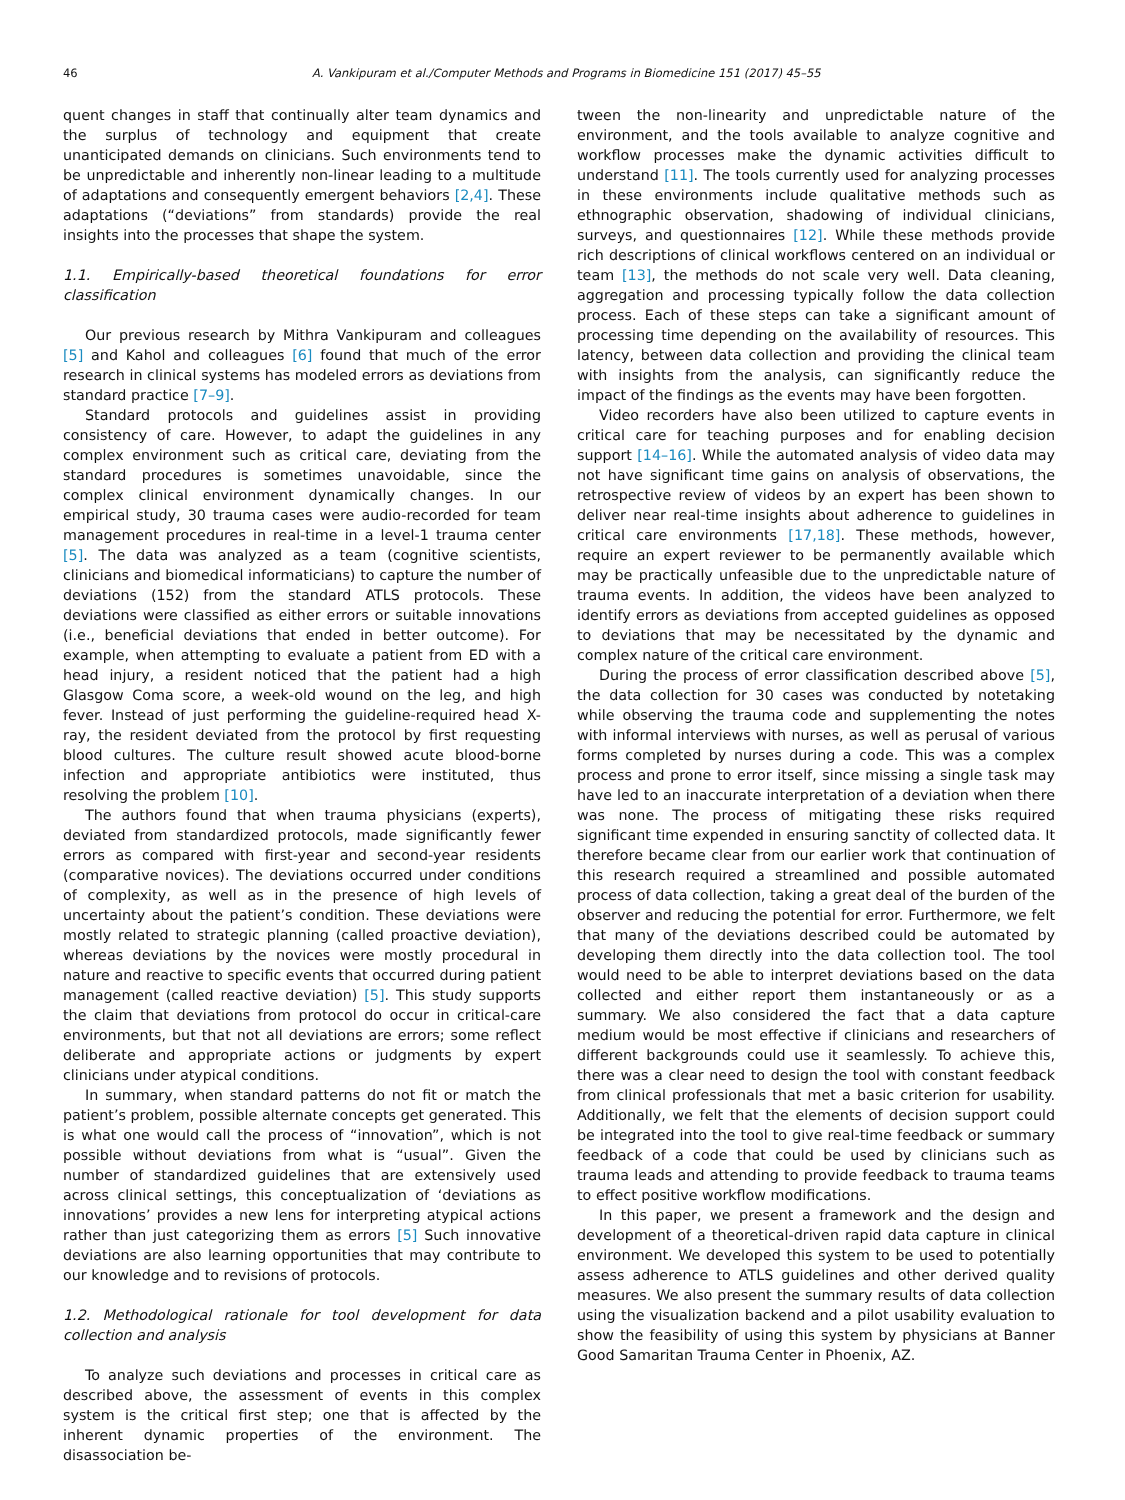46 A. Vankipuram et al./Computer Methods and Programs in Biomedicine 151 (2017) 45–55
quent changes in staff that continually alter team dynamics and the surplus of technology and equipment that create unanticipated demands on clinicians. Such environments tend to be unpredictable and inherently non-linear leading to a multitude of adaptations and consequently emergent behaviors [2,4]. These adaptations (“deviations” from standards) provide the real insights into the processes that shape the system.
1.1. Empirically-based theoretical foundations for error classification
Our previous research by Mithra Vankipuram and colleagues [5] and Kahol and colleagues [6] found that much of the error research in clinical systems has modeled errors as deviations from standard practice [7–9].
Standard protocols and guidelines assist in providing consistency of care. However, to adapt the guidelines in any complex environment such as critical care, deviating from the standard procedures is sometimes unavoidable, since the complex clinical environment dynamically changes. In our empirical study, 30 trauma cases were audio-recorded for team management procedures in real-time in a level-1 trauma center [5]. The data was analyzed as a team (cognitive scientists, clinicians and biomedical informaticians) to capture the number of deviations (152) from the standard ATLS protocols. These deviations were classified as either errors or suitable innovations (i.e., beneficial deviations that ended in better outcome). For example, when attempting to evaluate a patient from ED with a head injury, a resident noticed that the patient had a high Glasgow Coma score, a week-old wound on the leg, and high fever. Instead of just performing the guideline-required head X-ray, the resident deviated from the protocol by first requesting blood cultures. The culture result showed acute blood-borne infection and appropriate antibiotics were instituted, thus resolving the problem [10].
The authors found that when trauma physicians (experts), deviated from standardized protocols, made significantly fewer errors as compared with first-year and second-year residents (comparative novices). The deviations occurred under conditions of complexity, as well as in the presence of high levels of uncertainty about the patient’s condition. These deviations were mostly related to strategic planning (called proactive deviation), whereas deviations by the novices were mostly procedural in nature and reactive to specific events that occurred during patient management (called reactive deviation) [5]. This study supports the claim that deviations from protocol do occur in critical-care environments, but that not all deviations are errors; some reflect deliberate and appropriate actions or judgments by expert clinicians under atypical conditions.
In summary, when standard patterns do not fit or match the patient’s problem, possible alternate concepts get generated. This is what one would call the process of “innovation”, which is not possible without deviations from what is “usual”. Given the number of standardized guidelines that are extensively used across clinical settings, this conceptualization of ‘deviations as innovations’ provides a new lens for interpreting atypical actions rather than just categorizing them as errors [5] Such innovative deviations are also learning opportunities that may contribute to our knowledge and to revisions of protocols.
1.2. Methodological rationale for tool development for data collection and analysis
To analyze such deviations and processes in critical care as described above, the assessment of events in this complex system is the critical first step; one that is affected by the inherent dynamic properties of the environment. The disassociation be-
tween the non-linearity and unpredictable nature of the environment, and the tools available to analyze cognitive and workflow processes make the dynamic activities difficult to understand [11]. The tools currently used for analyzing processes in these environments include qualitative methods such as ethnographic observation, shadowing of individual clinicians, surveys, and questionnaires [12]. While these methods provide rich descriptions of clinical workflows centered on an individual or team [13], the methods do not scale very well. Data cleaning, aggregation and processing typically follow the data collection process. Each of these steps can take a significant amount of processing time depending on the availability of resources. This latency, between data collection and providing the clinical team with insights from the analysis, can significantly reduce the impact of the findings as the events may have been forgotten.
Video recorders have also been utilized to capture events in critical care for teaching purposes and for enabling decision support [14–16]. While the automated analysis of video data may not have significant time gains on analysis of observations, the retrospective review of videos by an expert has been shown to deliver near real-time insights about adherence to guidelines in critical care environments [17,18]. These methods, however, require an expert reviewer to be permanently available which may be practically unfeasible due to the unpredictable nature of trauma events. In addition, the videos have been analyzed to identify errors as deviations from accepted guidelines as opposed to deviations that may be necessitated by the dynamic and complex nature of the critical care environment.
During the process of error classification described above [5], the data collection for 30 cases was conducted by notetaking while observing the trauma code and supplementing the notes with informal interviews with nurses, as well as perusal of various forms completed by nurses during a code. This was a complex process and prone to error itself, since missing a single task may have led to an inaccurate interpretation of a deviation when there was none. The process of mitigating these risks required significant time expended in ensuring sanctity of collected data. It therefore became clear from our earlier work that continuation of this research required a streamlined and possible automated process of data collection, taking a great deal of the burden of the observer and reducing the potential for error. Furthermore, we felt that many of the deviations described could be automated by developing them directly into the data collection tool. The tool would need to be able to interpret deviations based on the data collected and either report them instantaneously or as a summary. We also considered the fact that a data capture medium would be most effective if clinicians and researchers of different backgrounds could use it seamlessly. To achieve this, there was a clear need to design the tool with constant feedback from clinical professionals that met a basic criterion for usability. Additionally, we felt that the elements of decision support could be integrated into the tool to give real-time feedback or summary feedback of a code that could be used by clinicians such as trauma leads and attending to provide feedback to trauma teams to effect positive workflow modifications.
In this paper, we present a framework and the design and development of a theoretical-driven rapid data capture in clinical environment. We developed this system to be used to potentially assess adherence to ATLS guidelines and other derived quality measures. We also present the summary results of data collection using the visualization backend and a pilot usability evaluation to show the feasibility of using this system by physicians at Banner Good Samaritan Trauma Center in Phoenix, AZ.